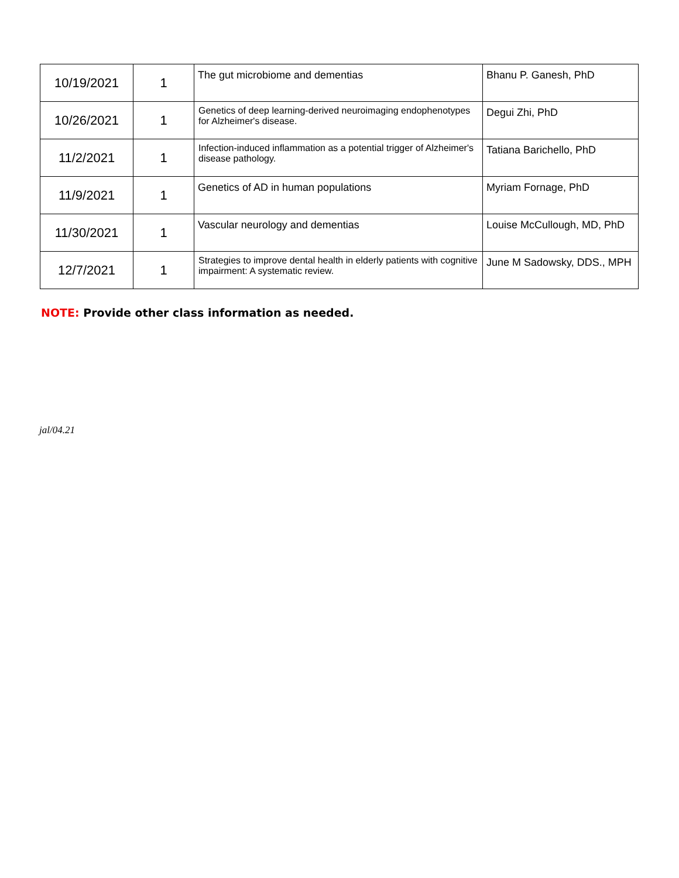| 10/19/2021 | 1 | The gut microbiome and dementias | Bhanu P. Ganesh, PhD |
| 10/26/2021 | 1 | Genetics of deep learning-derived neuroimaging endophenotypes for Alzheimer's disease. | Degui Zhi, PhD |
| 11/2/2021 | 1 | Infection-induced inflammation as a potential trigger of Alzheimer's disease pathology. | Tatiana Barichello, PhD |
| 11/9/2021 | 1 | Genetics of AD in human populations | Myriam Fornage, PhD |
| 11/30/2021 | 1 | Vascular neurology and dementias | Louise McCullough, MD, PhD |
| 12/7/2021 | 1 | Strategies to improve dental health in elderly patients with cognitive impairment: A systematic review. | June M Sadowsky, DDS., MPH |
NOTE: Provide other class information as needed.
jal/04.21